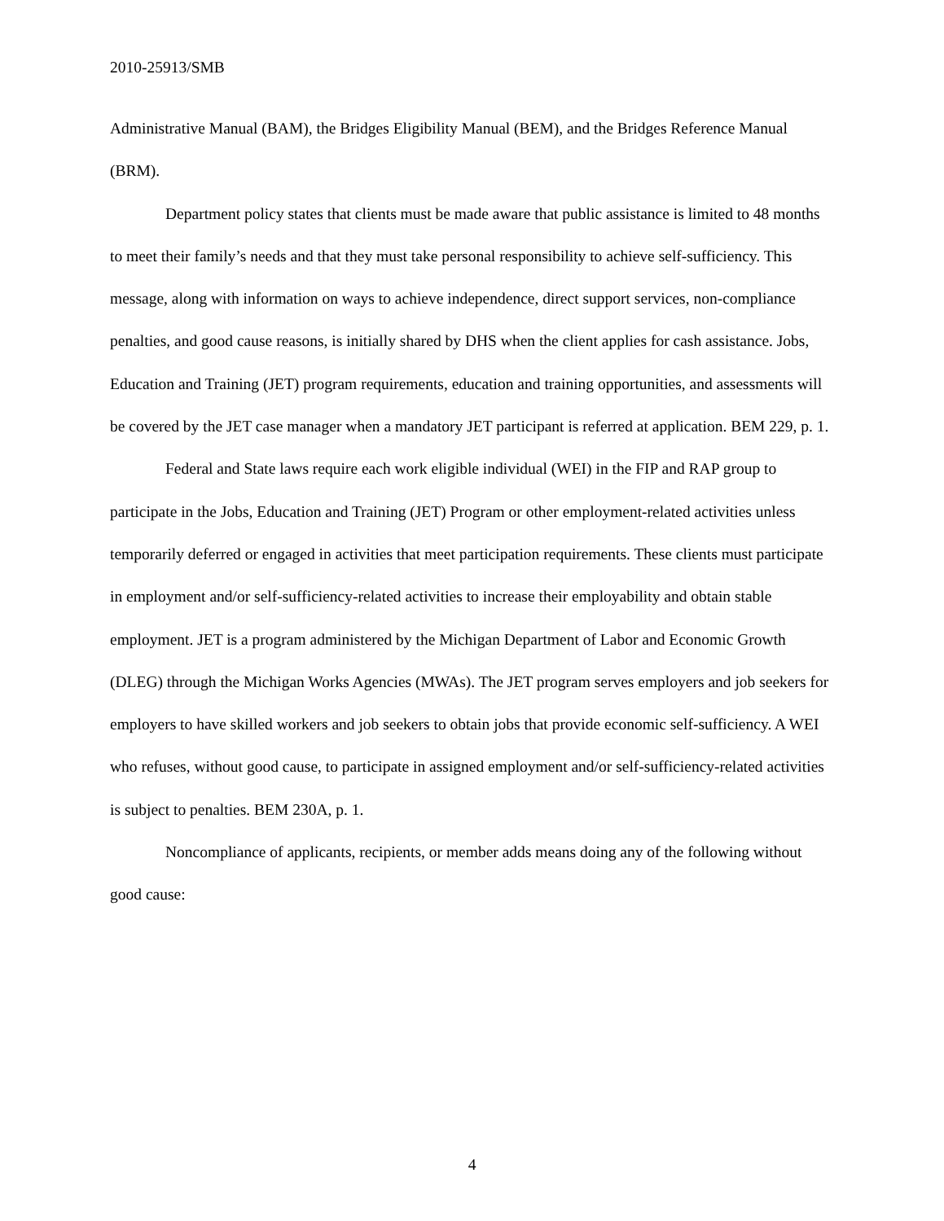2010-25913/SMB
Administrative Manual (BAM), the Bridges Eligibility Manual (BEM), and the Bridges Reference Manual (BRM).
Department policy states that clients must be made aware that public assistance is limited to 48 months to meet their family’s needs and that they must take personal responsibility to achieve self-sufficiency. This message, along with information on ways to achieve independence, direct support services, non-compliance penalties, and good cause reasons, is initially shared by DHS when the client applies for cash assistance. Jobs, Education and Training (JET) program requirements, education and training opportunities, and assessments will be covered by the JET case manager when a mandatory JET participant is referred at application. BEM 229, p. 1.
Federal and State laws require each work eligible individual (WEI) in the FIP and RAP group to participate in the Jobs, Education and Training (JET) Program or other employment-related activities unless temporarily deferred or engaged in activities that meet participation requirements. These clients must participate in employment and/or self-sufficiency-related activities to increase their employability and obtain stable employment. JET is a program administered by the Michigan Department of Labor and Economic Growth (DLEG) through the Michigan Works Agencies (MWAs). The JET program serves employers and job seekers for employers to have skilled workers and job seekers to obtain jobs that provide economic self-sufficiency. A WEI who refuses, without good cause, to participate in assigned employment and/or self-sufficiency-related activities is subject to penalties. BEM 230A, p. 1.
Noncompliance of applicants, recipients, or member adds means doing any of the following without good cause:
4